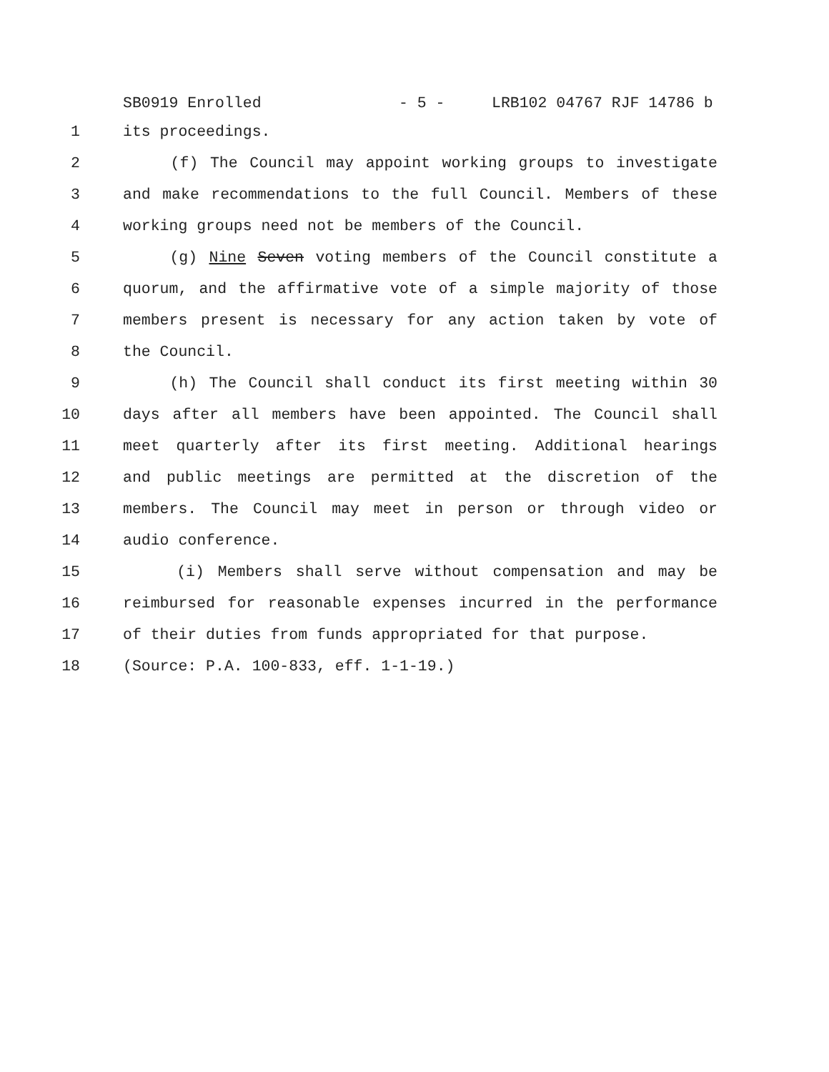SB0919 Enrolled - 5 - LRB102 04767 RJF 14786 b
1 its proceedings.
2 (f) The Council may appoint working groups to investigate
3 and make recommendations to the full Council. Members of these
4 working groups need not be members of the Council.
5 (g) Nine Seven voting members of the Council constitute a
6 quorum, and the affirmative vote of a simple majority of those
7 members present is necessary for any action taken by vote of
8 the Council.
9 (h) The Council shall conduct its first meeting within 30
10 days after all members have been appointed. The Council shall
11 meet quarterly after its first meeting. Additional hearings
12 and public meetings are permitted at the discretion of the
13 members. The Council may meet in person or through video or
14 audio conference.
15 (i) Members shall serve without compensation and may be
16 reimbursed for reasonable expenses incurred in the performance
17 of their duties from funds appropriated for that purpose.
18 (Source: P.A. 100-833, eff. 1-1-19.)